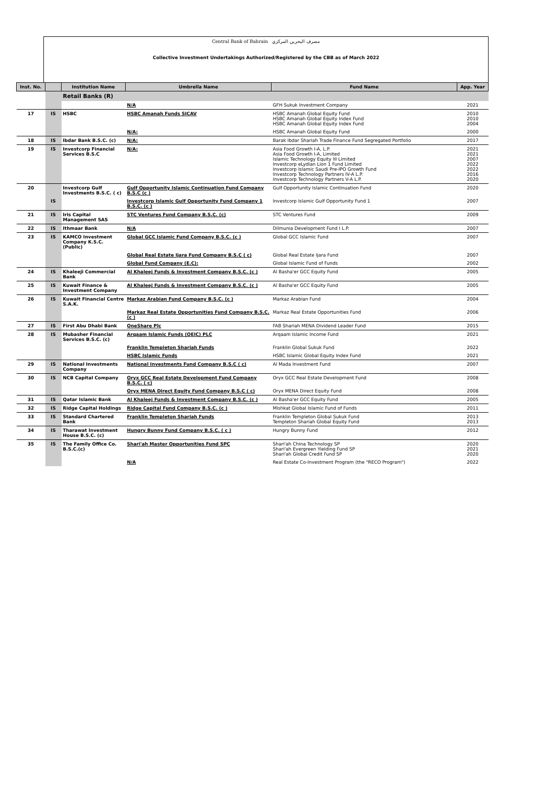Central Bank of Bahrain مصرف البحرين المركزي
Collective Investment Undertakings Authorized/Registered by the CBB as of March 2022
| Inst. No. | | Institution Name | Umbrella Name | Fund Name | App. Year |
| --- | --- | --- | --- | --- | --- |
| | | Retail Banks (R) | | | |
| | | | N/A | GFH Sukuk Investment Company | 2021 |
| 17 | IS | HSBC | HSBC Amanah Funds SICAV | HSBC Amanah Global Equity Fund HSBC Amanah Global Equity Index Fund HSBC Amanah Global Equity Index Fund | 2010 2010 2004 |
| | | | N/A: | HSBC Amanah Global Equity Fund | 2000 |
| 18 | IS | Ibdar Bank B.S.C. (c) | N/A: | Barak Ibdar Shariah Trade Finance Fund Segregated Portfolio | 2017 |
| 19 | IS | Investcorp Financial Services B.S.C | N/A: | Asia Food Growth I-A, L.P. Asia Food Growth I-A, Limited Islamic Technology Equity III Limited Investcorp eLydian Lion 1 Fund Limited Investcorp Islamic Saudi Pre-IPO Growth Fund Investcorp Technology Partners IV-A L.P. Investcorp Technology Partners V-A L.P. | 2021 2021 2007 2022 2022 2016 2020 |
| 20 | | Investcorp Gulf Investments B.S.C. ( c) | Gulf Opportunity Islamic Continuation Fund Company B.S.C (c ) | Gulf Opportunity Islamic Continuation Fund | 2020 |
| | IS | | Investcorp Islamic Gulf Opportunity Fund Company 1 B.S.C. (c ) | Investcorp Islamic Gulf Opportunity Fund 1 | 2007 |
| 21 | IS | Iris Capital Management SAS | STC Ventures Fund Company B.S.C. (c) | STC Ventures Fund | 2009 |
| 22 | IS | Ithmaar Bank | N/A | Dilmunia Development Fund I L.P. | 2007 |
| 23 | IS | KAMCO Investment Company K.S.C. (Public) | Global GCC Islamic Fund Company B.S.C. (c ) | Global GCC Islamic Fund | 2007 |
| | | | Global Real Estate Ijara Fund Company B.S.C ( c) | Global Real Estate Ijara Fund | 2007 |
| | | | Global Fund Company (E.C): | Global Islamic Fund of Funds | 2002 |
| 24 | IS | Khaleeji Commercial Bank | Al Khaleej Funds & Investment Company B.S.C. (c ) | Al Basha'er GCC Equity Fund | 2005 |
| 25 | IS | Kuwait Finance & Investment Company | Al Khaleej Funds & Investment Company B.S.C. (c ) | Al Basha'er GCC Equity Fund | 2005 |
| 26 | IS | Kuwait Financial Centre S.A.K. | Markaz Arabian Fund Company B.S.C. (c ) | Markaz Arabian Fund | 2004 |
| | | | Markaz Real Estate Opportunities Fund Company B.S.C. (c ) | Markaz Real Estate Opportunities Fund | 2006 |
| 27 | IS | First Abu Dhabi Bank | OneShare Plc | FAB Shariah MENA Dividend Leader Fund | 2015 |
| 28 | IS | Mubasher Financial Services B.S.C. (c) | Arqaam Islamic Funds (OEIC) PLC | Arqaam Islamic Income Fund | 2021 |
| | | | Franklin Templeton Shariah Funds | Franklin Global Sukuk Fund | 2022 |
| | | | HSBC Islamic Funds | HSBC Islamic Global Equity Index Fund | 2021 |
| 29 | IS | National Investments Company | National Investments Fund Company B.S.C ( c) | Al Mada Investment Fund | 2007 |
| 30 | IS | NCB Capital Company | Oryx GCC Real Estate Development Fund Company B.S.C. ( c) | Oryx GCC Real Estate Development Fund | 2008 |
| | | | Oryx MENA Direct Equity Fund Company B.S.C ( c) | Oryx MENA Direct Equity Fund | 2008 |
| 31 | IS | Qatar Islamic Bank | Al Khaleej Funds & Investment Company B.S.C. (c ) | Al Basha'er GCC Equity Fund | 2005 |
| 32 | IS | Ridge Capital Holdings | Ridge Capital Fund Company B.S.C. (c ) | Mishkat Global Islamic Fund of Funds | 2011 |
| 33 | IS | Standard Chartered Bank | Franklin Templeton Shariah Funds | Franklin Templeton Global Sukuk Fund Templeton Shariah Global Equity Fund | 2013 2013 |
| 34 | IS | Tharawat Investment House B.S.C. (c) | Hungry Bunny Fund Company B.S.C. ( c ) | Hungry Bunny Fund | 2012 |
| 35 | IS | The Family Office Co. B.S.C.(c) | Shari'ah Master Opportunities Fund SPC | Shari'ah China Technology SP Shari'ah Evergreen Yielding Fund SP Shari'ah Global Credit Fund SP | 2020 2021 2020 |
| | | | N/A | Real Estate Co-Investment Program (the "RECO Program") | 2022 |